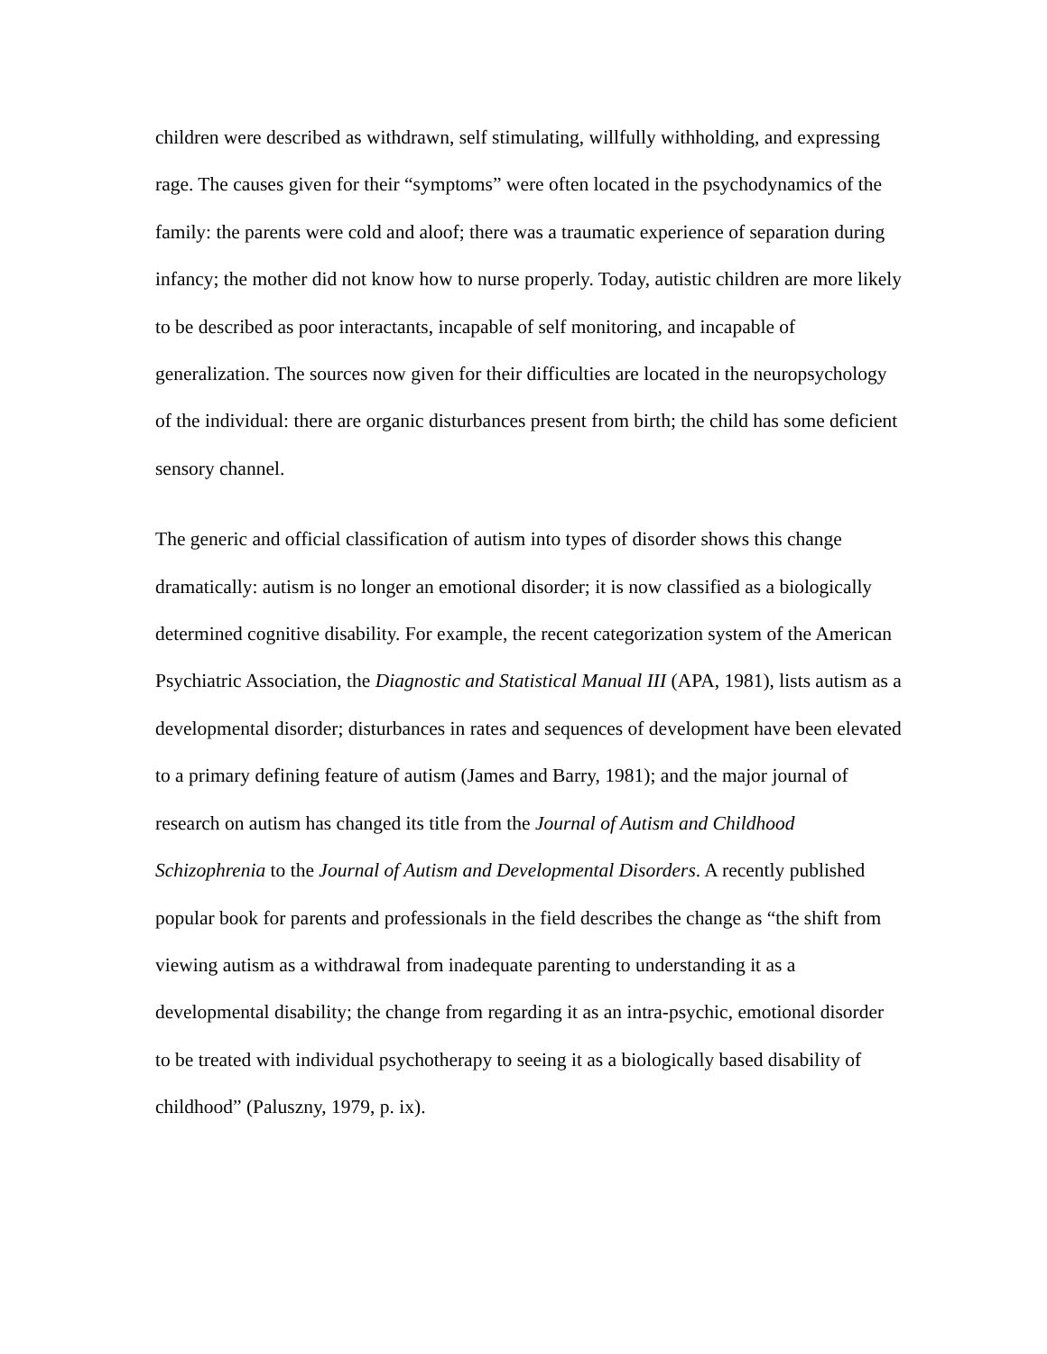children were described as withdrawn, self stimulating, willfully withholding, and expressing rage. The causes given for their “symptoms” were often located in the psychodynamics of the family: the parents were cold and aloof; there was a traumatic experience of separation during infancy; the mother did not know how to nurse properly. Today, autistic children are more likely to be described as poor interactants, incapable of self monitoring, and incapable of generalization. The sources now given for their difficulties are located in the neuropsychology of the individual: there are organic disturbances present from birth; the child has some deficient sensory channel.
The generic and official classification of autism into types of disorder shows this change dramatically: autism is no longer an emotional disorder; it is now classified as a biologically determined cognitive disability. For example, the recent categorization system of the American Psychiatric Association, the Diagnostic and Statistical Manual III (APA, 1981), lists autism as a developmental disorder; disturbances in rates and sequences of development have been elevated to a primary defining feature of autism (James and Barry, 1981); and the major journal of research on autism has changed its title from the Journal of Autism and Childhood Schizophrenia to the Journal of Autism and Developmental Disorders. A recently published popular book for parents and professionals in the field describes the change as “the shift from viewing autism as a withdrawal from inadequate parenting to understanding it as a developmental disability; the change from regarding it as an intra-psychic, emotional disorder to be treated with individual psychotherapy to seeing it as a biologically based disability of childhood” (Paluszny, 1979, p. ix).